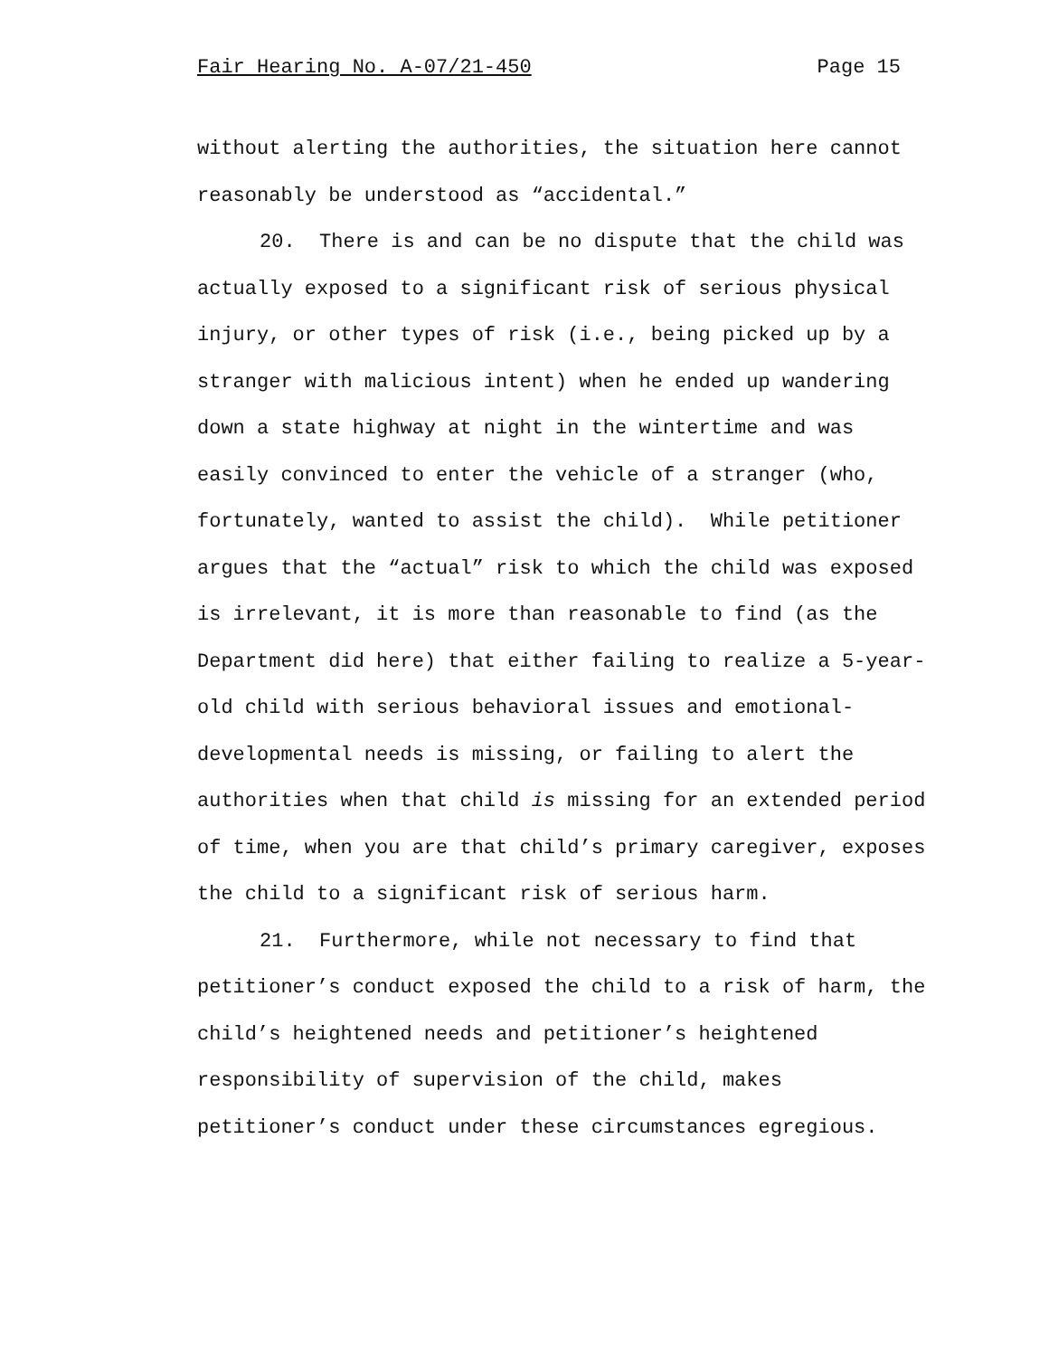Fair Hearing No. A-07/21-450 Page 15
without alerting the authorities, the situation here cannot
reasonably be understood as “accidental.”
20. There is and can be no dispute that the child was
actually exposed to a significant risk of serious physical
injury, or other types of risk (i.e., being picked up by a
stranger with malicious intent) when he ended up wandering
down a state highway at night in the wintertime and was
easily convinced to enter the vehicle of a stranger (who,
fortunately, wanted to assist the child). While petitioner
argues that the “actual” risk to which the child was exposed
is irrelevant, it is more than reasonable to find (as the
Department did here) that either failing to realize a 5-year-
old child with serious behavioral issues and emotional-
developmental needs is missing, or failing to alert the
authorities when that child is missing for an extended period
of time, when you are that child’s primary caregiver, exposes
the child to a significant risk of serious harm.
21. Furthermore, while not necessary to find that
petitioner’s conduct exposed the child to a risk of harm, the
child’s heightened needs and petitioner’s heightened
responsibility of supervision of the child, makes
petitioner’s conduct under these circumstances egregious.